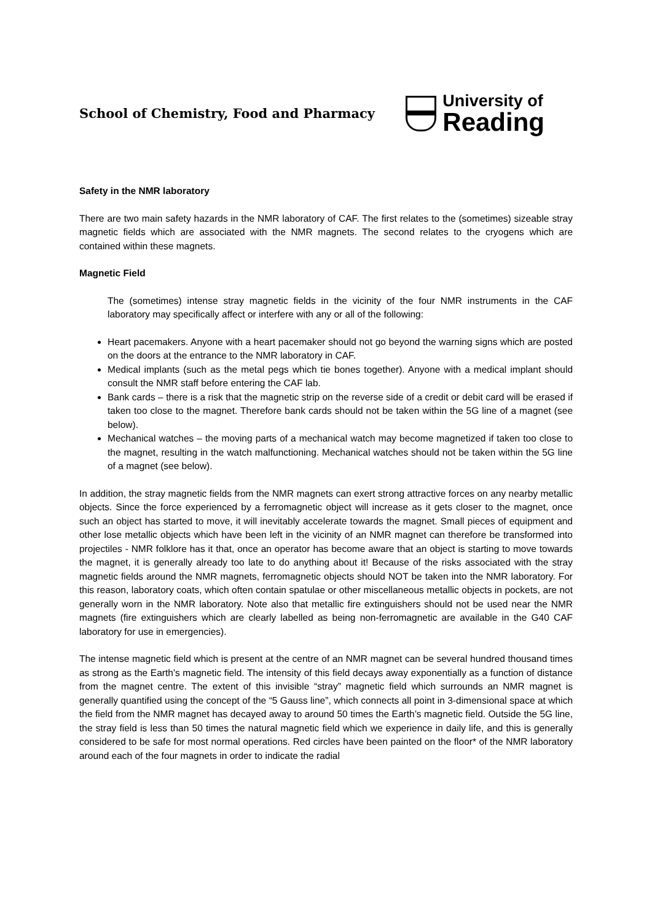School of Chemistry, Food and Pharmacy
University of
Reading
Safety in the NMR laboratory
There are two main safety hazards in the NMR laboratory of CAF. The first relates to the (sometimes) sizeable stray magnetic fields which are associated with the NMR magnets. The second relates to the cryogens which are contained within these magnets.
Magnetic Field
The (sometimes) intense stray magnetic fields in the vicinity of the four NMR instruments in the CAF laboratory may specifically affect or interfere with any or all of the following:
Heart pacemakers. Anyone with a heart pacemaker should not go beyond the warning signs which are posted on the doors at the entrance to the NMR laboratory in CAF.
Medical implants (such as the metal pegs which tie bones together). Anyone with a medical implant should consult the NMR staff before entering the CAF lab.
Bank cards – there is a risk that the magnetic strip on the reverse side of a credit or debit card will be erased if taken too close to the magnet. Therefore bank cards should not be taken within the 5G line of a magnet (see below).
Mechanical watches – the moving parts of a mechanical watch may become magnetized if taken too close to the magnet, resulting in the watch malfunctioning. Mechanical watches should not be taken within the 5G line of a magnet (see below).
In addition, the stray magnetic fields from the NMR magnets can exert strong attractive forces on any nearby metallic objects. Since the force experienced by a ferromagnetic object will increase as it gets closer to the magnet, once such an object has started to move, it will inevitably accelerate towards the magnet. Small pieces of equipment and other lose metallic objects which have been left in the vicinity of an NMR magnet can therefore be transformed into projectiles - NMR folklore has it that, once an operator has become aware that an object is starting to move towards the magnet, it is generally already too late to do anything about it! Because of the risks associated with the stray magnetic fields around the NMR magnets, ferromagnetic objects should NOT be taken into the NMR laboratory. For this reason, laboratory coats, which often contain spatulae or other miscellaneous metallic objects in pockets, are not generally worn in the NMR laboratory. Note also that metallic fire extinguishers should not be used near the NMR magnets (fire extinguishers which are clearly labelled as being non-ferromagnetic are available in the G40 CAF laboratory for use in emergencies).
The intense magnetic field which is present at the centre of an NMR magnet can be several hundred thousand times as strong as the Earth’s magnetic field. The intensity of this field decays away exponentially as a function of distance from the magnet centre. The extent of this invisible “stray” magnetic field which surrounds an NMR magnet is generally quantified using the concept of the “5 Gauss line”, which connects all point in 3-dimensional space at which the field from the NMR magnet has decayed away to around 50 times the Earth’s magnetic field. Outside the 5G line, the stray field is less than 50 times the natural magnetic field which we experience in daily life, and this is generally considered to be safe for most normal operations. Red circles have been painted on the floor* of the NMR laboratory around each of the four magnets in order to indicate the radial